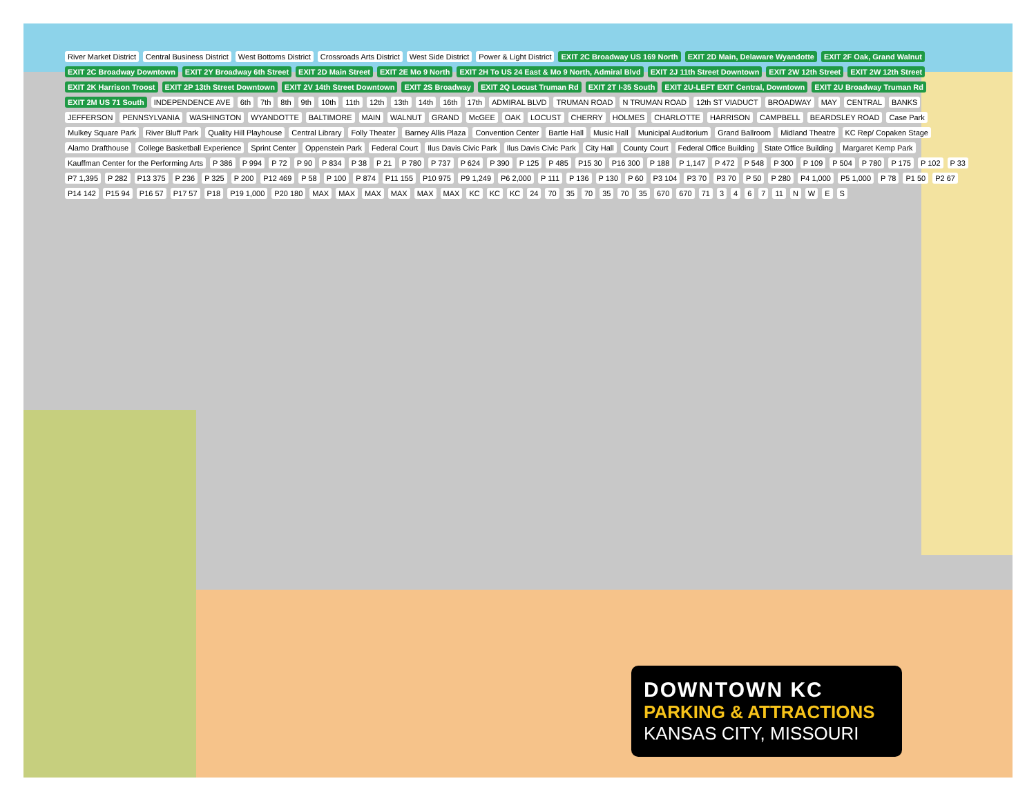River Market District Central Business District West Bottoms District Crossroads Arts District West Side District Power & Light District EXIT 2C Broadway US 169 North EXIT 2D Main, Delaware Wyandotte EXIT 2F Oak, Grand Walnut EXIT 2C Broadway Downtown EXIT 2Y Broadway 6th Street EXIT 2D Main Street EXIT 2E Mo 9 North EXIT 2H To US 24 East & Mo 9 North, Admiral Blvd EXIT 2J 11th Street Downtown EXIT 2W 12th Street EXIT 2W 12th Street EXIT 2K Harrison Troost EXIT 2P 13th Street Downtown EXIT 2V 14th Street Downtown EXIT 2S Broadway EXIT 2Q Locust Truman Rd EXIT 2T I-35 South EXIT 2U-LEFT EXIT Central, Downtown EXIT 2U Broadway Truman Rd EXIT 2M US 71 South INDEPENDENCE AVE 6th 7th 8th 9th 10th 11th 12th 13th 14th 16th 17th ADMIRAL BLVD TRUMAN ROAD N TRUMAN ROAD 12th ST VIADUCT BROADWAY MAY CENTRAL BANKS JEFFERSON PENNSYLVANIA WASHINGTON WYANDOTTE BALTIMORE MAIN WALNUT GRAND McGEE OAK LOCUST CHERRY HOLMES CHARLOTTE HARRISON CAMPBELL BEARDSLEY ROAD Case Park Mulkey Square Park River Bluff Park Quality Hill Playhouse Central Library Folly Theater Barney Allis Plaza Convention Center Bartle Hall Music Hall Municipal Auditorium Grand Ballroom Midland Theatre KC Rep/ Copaken Stage Alamo Drafthouse College Basketball Experience Sprint Center Oppenstein Park Federal Court Ilus Davis Civic Park Ilus Davis Civic Park City Hall County Court Federal Office Building State Office Building Margaret Kemp Park Kauffman Center for the Performing Arts P 386 P 994 P 72 P 90 P 834 P 38 P 21 P 780 P 737 P 624 P 390 P 125 P 485 P15 30 P16 300 P 188 P 1,147 P 472 P 548 P 300 P 109 P 504 P 780 P 175 P 102 P 33 P7 1,395 P 282 P13 375 P 236 P 325 P 200 P12 469 P 58 P 100 P 874 P11 155 P10 975 P9 1,249 P6 2,000 P 111 P 136 P 130 P 60 P3 104 P3 70 P3 70 P 50 P 280 P4 1,000 P5 1,000 P 78 P1 50 P2 67 P14 142 P15 94 P16 57 P17 57 P18 P19 1,000 P20 180 MAX MAX MAX MAX MAX MAX KC KC KC 24 70 35 70 35 70 35 670 670 71 3467 11 NWES
DOWNTOWN KC
PARKING & ATTRACTIONS
KANSAS CITY, MISSOURI